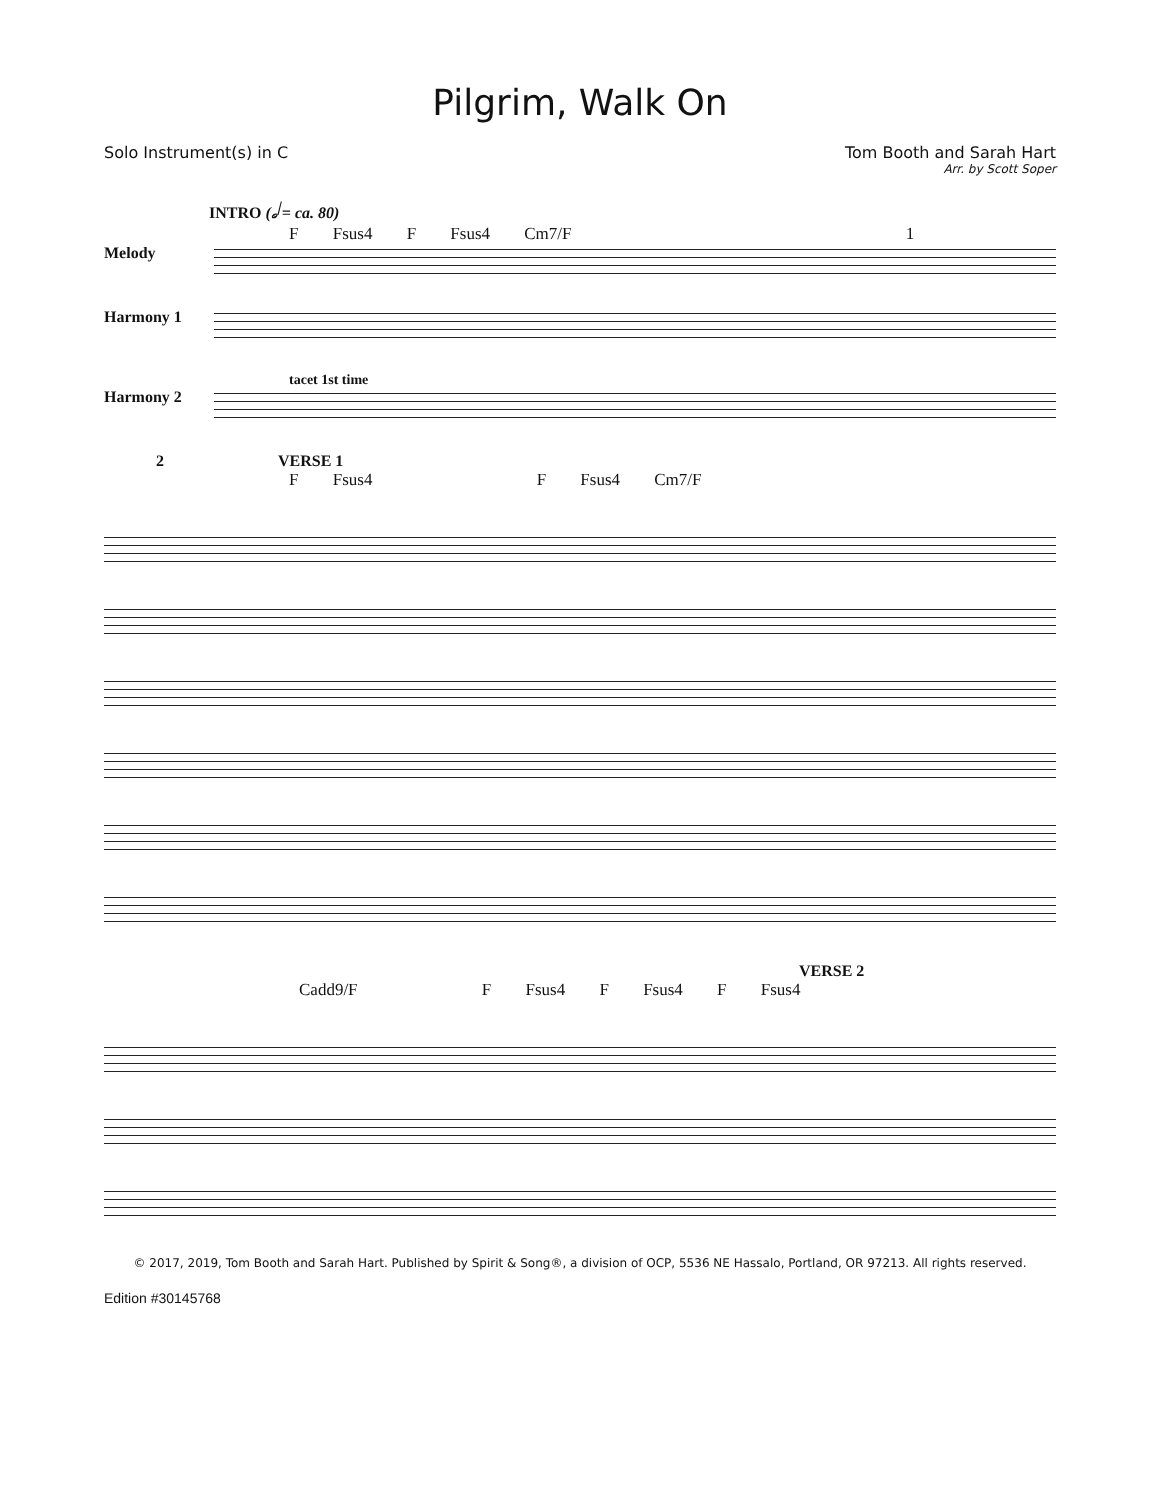Pilgrim, Walk On
Solo Instrument(s) in C Tom Booth and Sarah Hart
Arr. by Scott Soper
INTRO (𝅗𝅥 = ca. 80)
F Fsus4 F Fsus4 Cm7/F 1
Melody
Harmony 1
tacet 1st time
Harmony 2
2 VERSE 1
F Fsus4 F Fsus4 Cm7/F
VERSE 2
Cadd9/F F Fsus4 F Fsus4 F Fsus4
© 2017, 2019, Tom Booth and Sarah Hart. Published by Spirit & Song®, a division of OCP, 5536 NE Hassalo, Portland, OR 97213. All rights reserved.
Edition #30145768